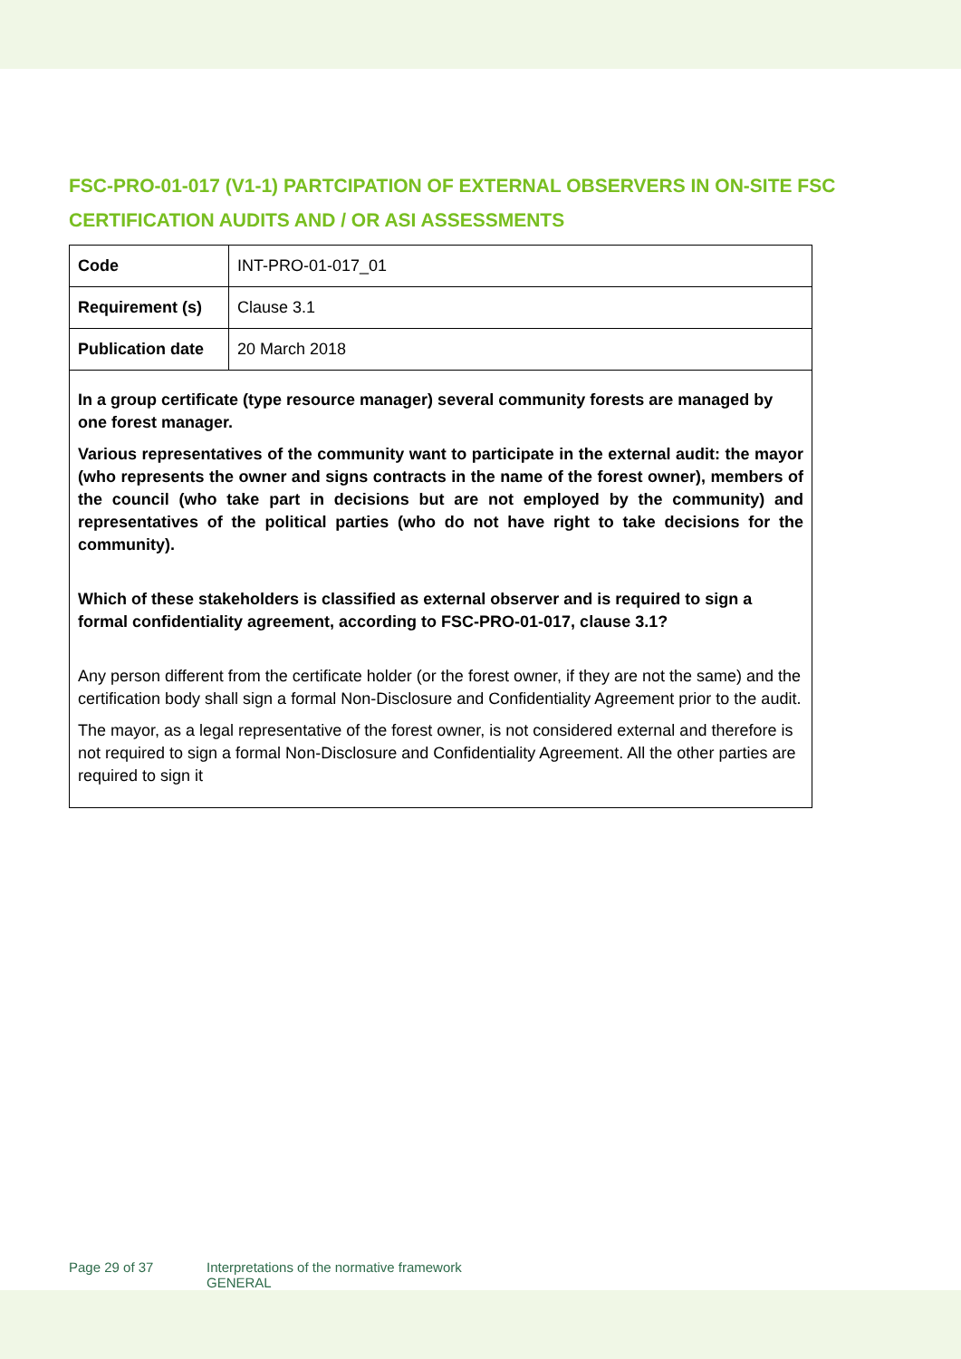FSC-PRO-01-017 (V1-1) PARTCIPATION OF EXTERNAL OBSERVERS IN ON-SITE FSC CERTIFICATION AUDITS AND / OR ASI ASSESSMENTS
| Code | INT-PRO-01-017_01 |
| Requirement (s) | Clause 3.1 |
| Publication date | 20 March 2018 |
In a group certificate (type resource manager) several community forests are managed by one forest manager.
Various representatives of the community want to participate in the external audit: the mayor (who represents the owner and signs contracts in the name of the forest owner), members of the council (who take part in decisions but are not employed by the community) and representatives of the political parties (who do not have right to take decisions for the community).
Which of these stakeholders is classified as external observer and is required to sign a formal confidentiality agreement, according to FSC-PRO-01-017, clause 3.1?
Any person different from the certificate holder (or the forest owner, if they are not the same) and the certification body shall sign a formal Non-Disclosure and Confidentiality Agreement prior to the audit.
The mayor, as a legal representative of the forest owner, is not considered external and therefore is not required to sign a formal Non-Disclosure and Confidentiality Agreement. All the other parties are required to sign it
Page 29 of 37 Interpretations of the normative framework
GENERAL